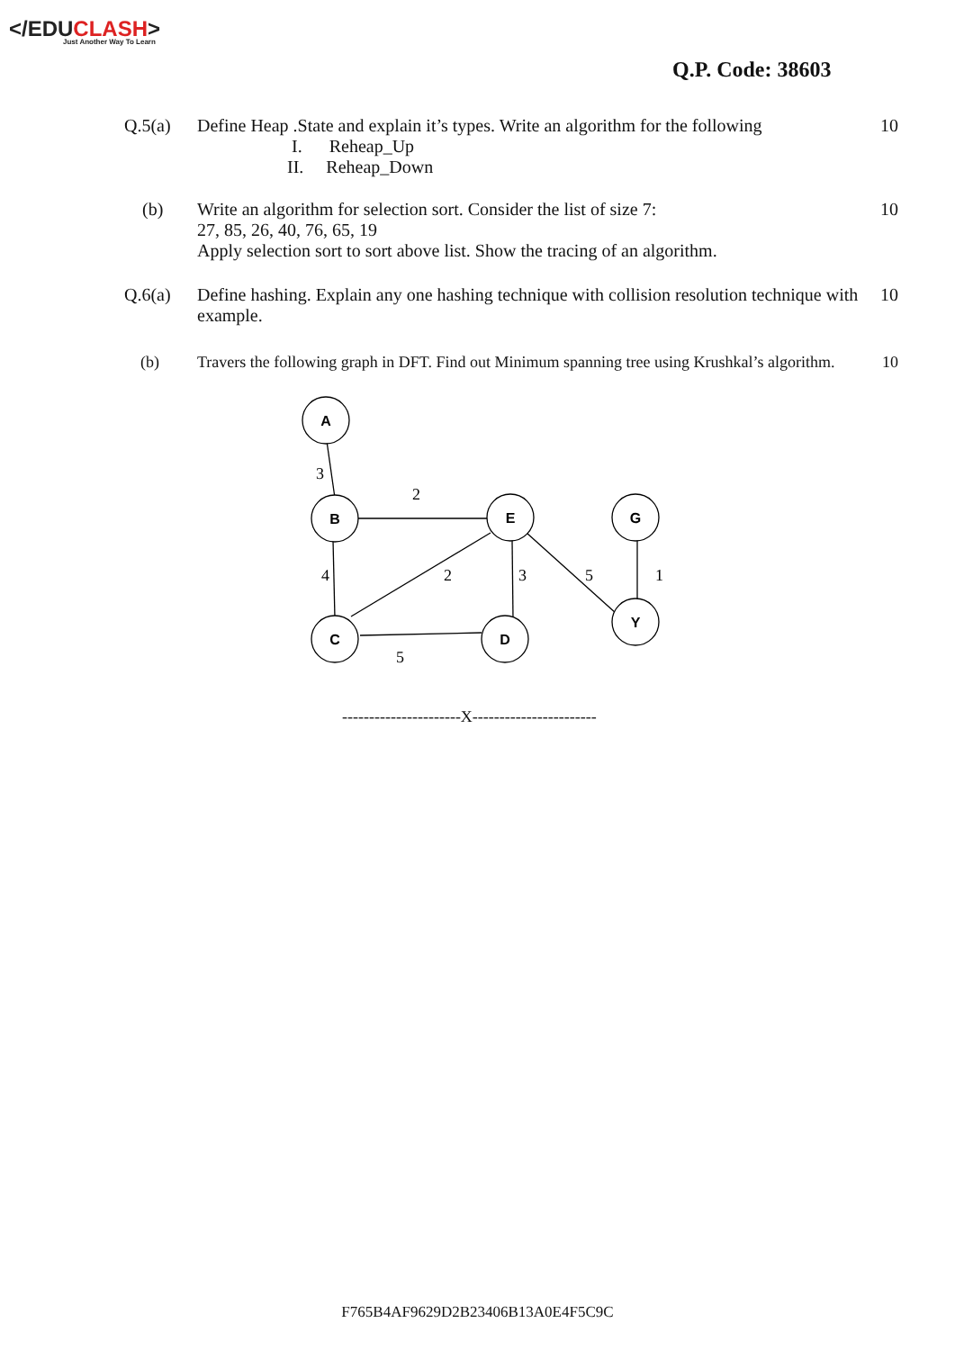</EDUCLASH>
Just Another Way To Learn
Q.P. Code: 38603
Q.5(a) Define Heap .State and explain it’s types. Write an algorithm for the following
I. Reheap_Up
II. Reheap_Down
10
(b) Write an algorithm for selection sort. Consider the list of size 7:
27, 85, 26, 40, 76, 65, 19
Apply selection sort to sort above list. Show the tracing of an algorithm.
10
Q.6(a) Define hashing. Explain any one hashing technique with collision resolution technique with example.
10
(b) Travers the following graph in DFT. Find out Minimum spanning tree using Krushkal’s algorithm.
10
A
B
E
G
C
D
Y
3
2
4
2
3
5
1
5
----------------------X-----------------------
F765B4AF9629D2B23406B13A0E4F5C9C